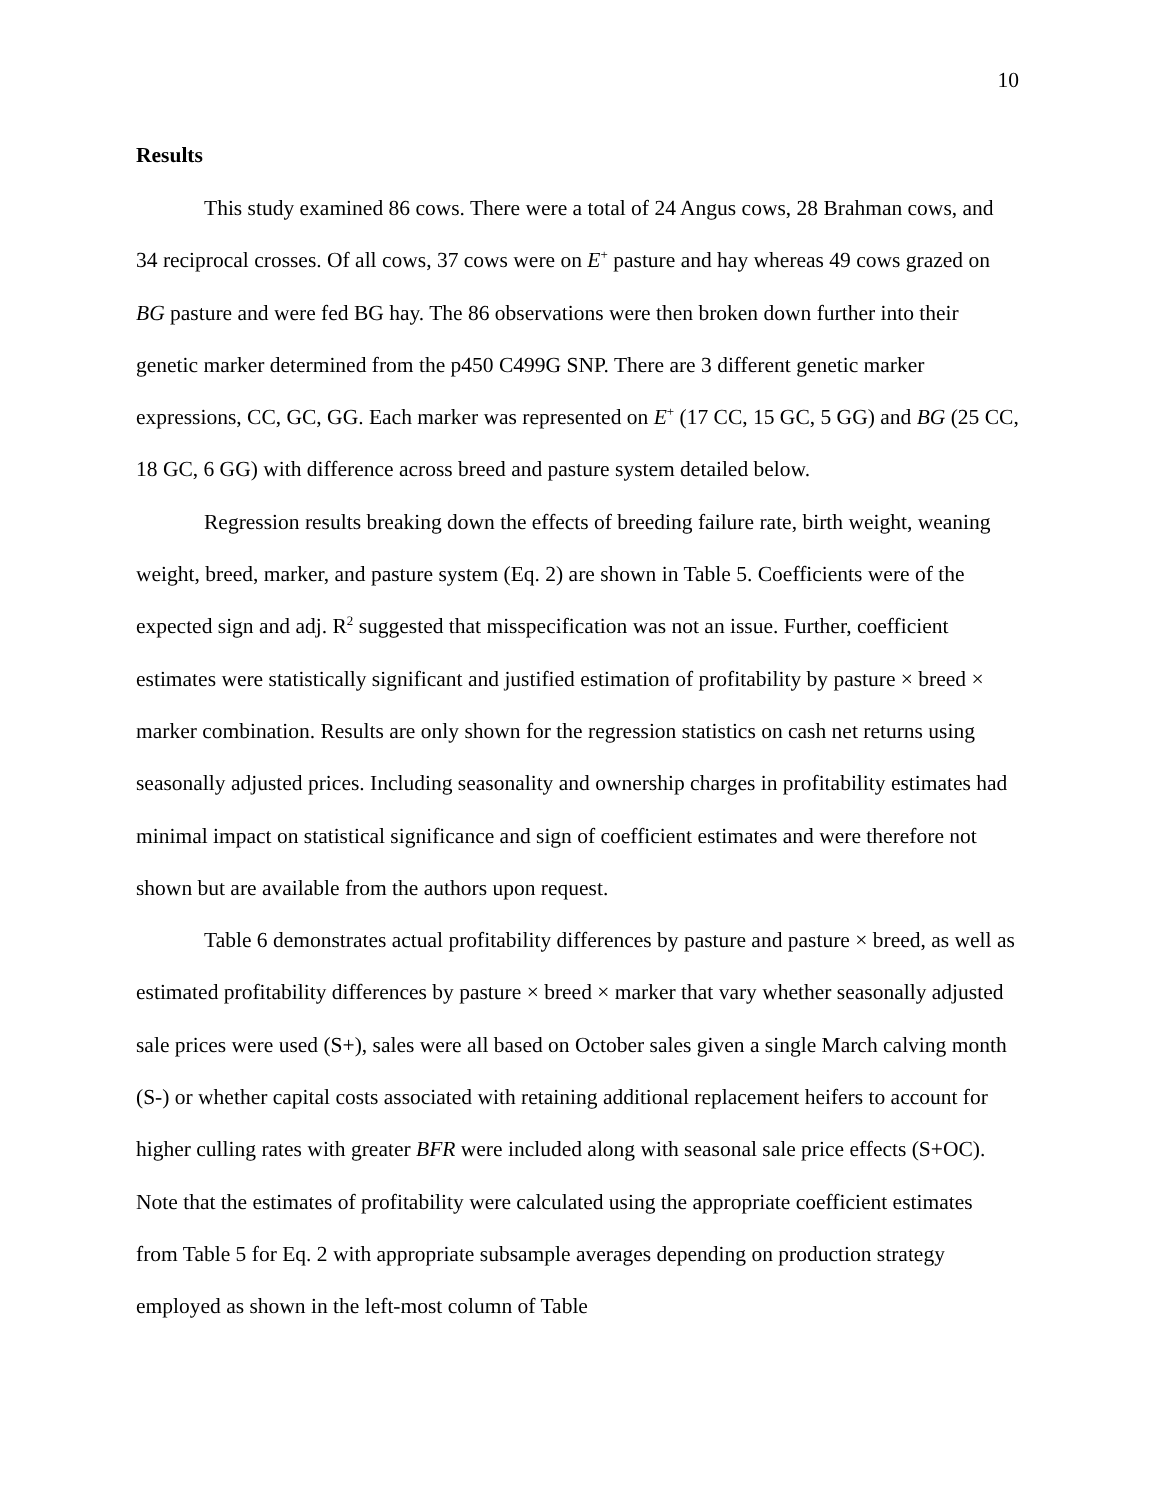10
Results
This study examined 86 cows. There were a total of 24 Angus cows, 28 Brahman cows, and 34 reciprocal crosses. Of all cows, 37 cows were on E<sup>+</sup> pasture and hay whereas 49 cows grazed on BG pasture and were fed BG hay. The 86 observations were then broken down further into their genetic marker determined from the p450 C499G SNP. There are 3 different genetic marker expressions, CC, GC, GG. Each marker was represented on E<sup>+</sup> (17 CC, 15 GC, 5 GG) and BG (25 CC, 18 GC, 6 GG) with difference across breed and pasture system detailed below.
Regression results breaking down the effects of breeding failure rate, birth weight, weaning weight, breed, marker, and pasture system (Eq. 2) are shown in Table 5. Coefficients were of the expected sign and adj. R<sup>2</sup> suggested that misspecification was not an issue. Further, coefficient estimates were statistically significant and justified estimation of profitability by pasture × breed × marker combination. Results are only shown for the regression statistics on cash net returns using seasonally adjusted prices. Including seasonality and ownership charges in profitability estimates had minimal impact on statistical significance and sign of coefficient estimates and were therefore not shown but are available from the authors upon request.
Table 6 demonstrates actual profitability differences by pasture and pasture × breed, as well as estimated profitability differences by pasture × breed × marker that vary whether seasonally adjusted sale prices were used (S+), sales were all based on October sales given a single March calving month (S-) or whether capital costs associated with retaining additional replacement heifers to account for higher culling rates with greater BFR were included along with seasonal sale price effects (S+OC). Note that the estimates of profitability were calculated using the appropriate coefficient estimates from Table 5 for Eq. 2 with appropriate subsample averages depending on production strategy employed as shown in the left-most column of Table